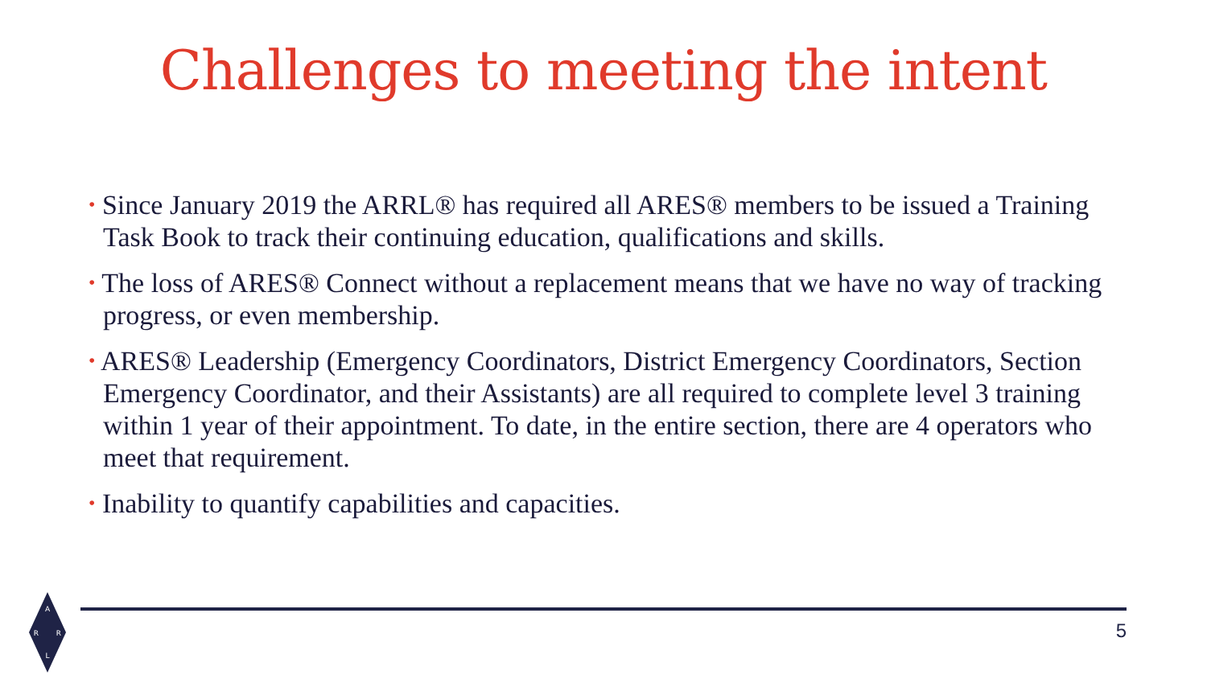Challenges to meeting the intent
• Since January 2019 the ARRL® has required all ARES® members to be issued a Training Task Book to track their continuing education, qualifications and skills.
• The loss of ARES® Connect without a replacement means that we have no way of tracking progress, or even membership.
• ARES® Leadership (Emergency Coordinators, District Emergency Coordinators, Section Emergency Coordinator, and their Assistants) are all required to complete level 3 training within 1 year of their appointment. To date, in the entire section, there are 4 operators who meet that requirement.
• Inability to quantify capabilities and capacities.
5
A
R
R
L